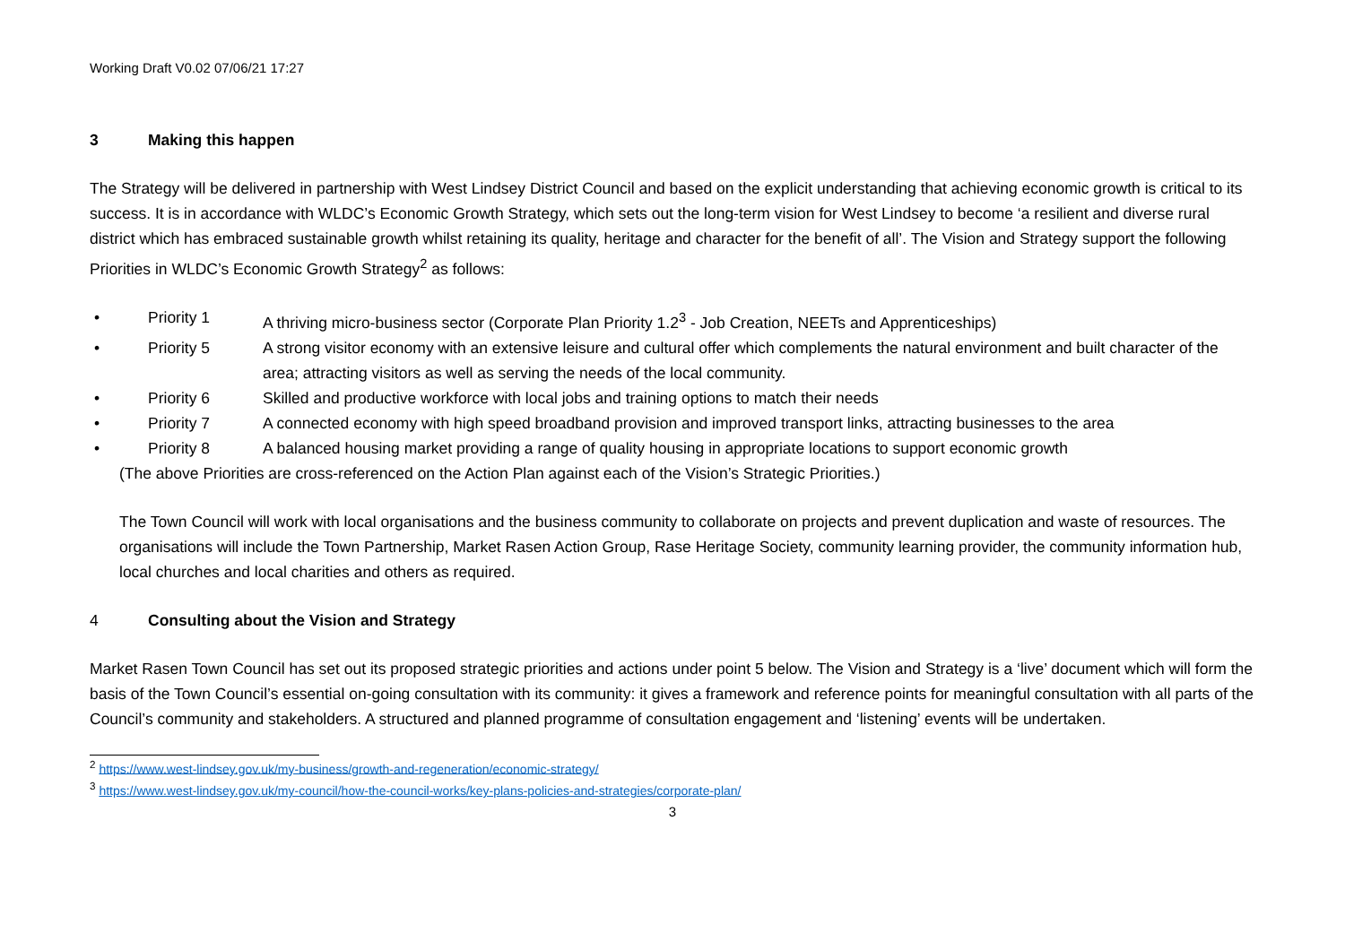Working Draft V0.02 07/06/21 17:27
3 Making this happen
The Strategy will be delivered in partnership with West Lindsey District Council and based on the explicit understanding that achieving economic growth is critical to its success. It is in accordance with WLDC’s Economic Growth Strategy, which sets out the long-term vision for West Lindsey to become ‘a resilient and diverse rural district which has embraced sustainable growth whilst retaining its quality, heritage and character for the benefit of all’. The Vision and Strategy support the following Priorities in WLDC’s Economic Growth Strategy<sup>2</sup> as follows:
• Priority 1 A thriving micro-business sector (Corporate Plan Priority 1.2<sup>3</sup> - Job Creation, NEETs and Apprenticeships)
• Priority 5 A strong visitor economy with an extensive leisure and cultural offer which complements the natural environment and built character of the area; attracting visitors as well as serving the needs of the local community.
• Priority 6 Skilled and productive workforce with local jobs and training options to match their needs
• Priority 7 A connected economy with high speed broadband provision and improved transport links, attracting businesses to the area
• Priority 8 A balanced housing market providing a range of quality housing in appropriate locations to support economic growth
(The above Priorities are cross-referenced on the Action Plan against each of the Vision’s Strategic Priorities.)
The Town Council will work with local organisations and the business community to collaborate on projects and prevent duplication and waste of resources. The organisations will include the Town Partnership, Market Rasen Action Group, Rase Heritage Society, community learning provider, the community information hub, local churches and local charities and others as required.
4 Consulting about the Vision and Strategy
Market Rasen Town Council has set out its proposed strategic priorities and actions under point 5 below. The Vision and Strategy is a ‘live’ document which will form the basis of the Town Council’s essential on-going consultation with its community: it gives a framework and reference points for meaningful consultation with all parts of the Council’s community and stakeholders. A structured and planned programme of consultation engagement and ‘listening’ events will be undertaken.
<sup>2</sup> https://www.west-lindsey.gov.uk/my-business/growth-and-regeneration/economic-strategy/
<sup>3</sup> https://www.west-lindsey.gov.uk/my-council/how-the-council-works/key-plans-policies-and-strategies/corporate-plan/
3